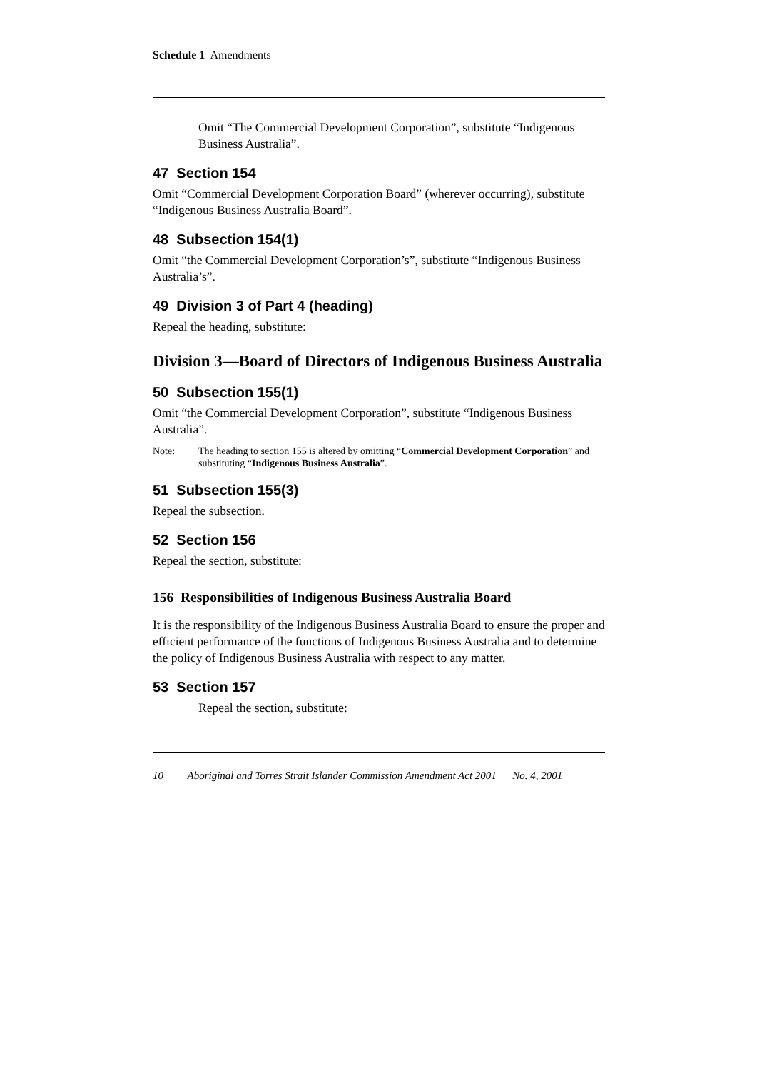Schedule 1 Amendments
Omit “The Commercial Development Corporation”, substitute “Indigenous Business Australia”.
47 Section 154
Omit “Commercial Development Corporation Board” (wherever occurring), substitute “Indigenous Business Australia Board”.
48 Subsection 154(1)
Omit “the Commercial Development Corporation’s”, substitute “Indigenous Business Australia’s”.
49 Division 3 of Part 4 (heading)
Repeal the heading, substitute:
Division 3—Board of Directors of Indigenous Business Australia
50 Subsection 155(1)
Omit “the Commercial Development Corporation”, substitute “Indigenous Business Australia”.
Note: The heading to section 155 is altered by omitting “Commercial Development Corporation” and substituting “Indigenous Business Australia”.
51 Subsection 155(3)
Repeal the subsection.
52 Section 156
Repeal the section, substitute:
156 Responsibilities of Indigenous Business Australia Board
It is the responsibility of the Indigenous Business Australia Board to ensure the proper and efficient performance of the functions of Indigenous Business Australia and to determine the policy of Indigenous Business Australia with respect to any matter.
53 Section 157
Repeal the section, substitute:
10 Aboriginal and Torres Strait Islander Commission Amendment Act 2001 No. 4, 2001